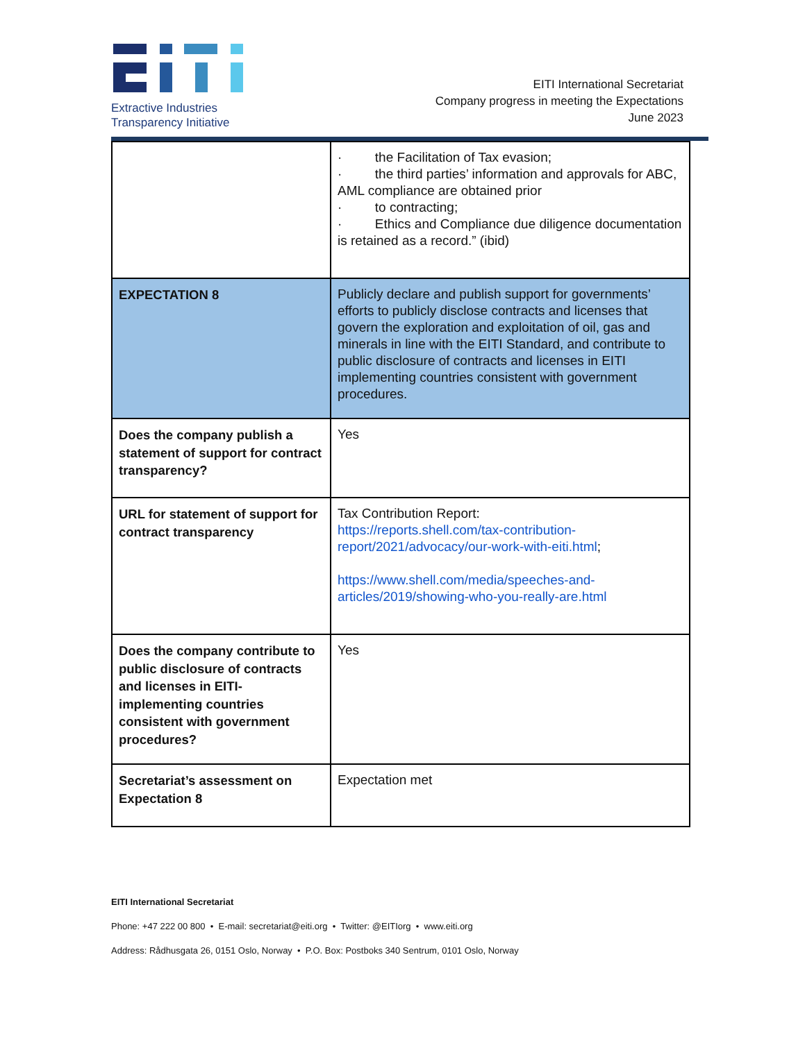Extractive Industries
Transparency Initiative
EITI International Secretariat
Company progress in meeting the Expectations
June 2023
| | · the Facilitation of Tax evasion; · the third parties’ information and approvals for ABC, AML compliance are obtained prior · to contracting; · Ethics and Compliance due diligence documentation is retained as a record.” (ibid) |
| EXPECTATION 8 | Publicly declare and publish support for governments’ efforts to publicly disclose contracts and licenses that govern the exploration and exploitation of oil, gas and minerals in line with the EITI Standard, and contribute to public disclosure of contracts and licenses in EITI implementing countries consistent with government procedures. |
| Does the company publish a statement of support for contract transparency? | Yes |
| URL for statement of support for contract transparency | Tax Contribution Report: https://reports.shell.com/tax-contribution-report/2021/advocacy/our-work-with-eiti.html ; https://www.shell.com/media/speeches-and-articles/2019/showing-who-you-really-are.html |
| Does the company contribute to public disclosure of contracts and licenses in EITI-implementing countries consistent with government procedures? | Yes |
| Secretariat’s assessment on Expectation 8 | Expectation met |
EITI International Secretariat
Phone: +47 222 00 800 • E-mail: secretariat@eiti.org • Twitter: @EITIorg • www.eiti.org
Address: Rådhusgata 26, 0151 Oslo, Norway • P.O. Box: Postboks 340 Sentrum, 0101 Oslo, Norway